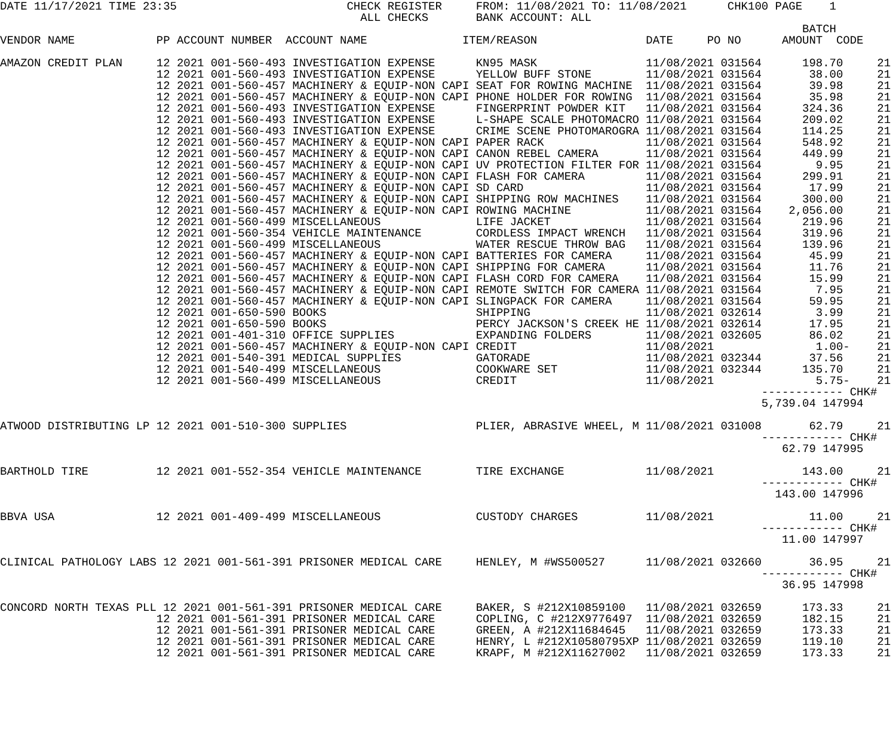DATE 11/17/2021 TIME 23:35                         CHECK REGISTER     FROM: 11/08/2021 TO: 11/08/2021      CHK100 PAGE    1
                                                     ALL CHECKS       BANK ACCOUNT: ALL
                                                                                                                      BATCH
VENDOR NAME            PP ACCOUNT NUMBER  ACCOUNT NAME              ITEM/REASON                DATE     PO NO      AMOUNT  CODE

AMAZON CREDIT PLAN     12 2021 001-560-493 INVESTIGATION EXPENSE      KN95 MASK                11/08/2021 031564      198.70     21
                       12 2021 001-560-493 INVESTIGATION EXPENSE      YELLOW BUFF STONE        11/08/2021 031564       38.00     21
                       12 2021 001-560-457 MACHINERY & EQUIP-NON CAPI SEAT FOR ROWING MACHINE  11/08/2021 031564       39.98     21
                       12 2021 001-560-457 MACHINERY & EQUIP-NON CAPI PHONE HOLDER FOR ROWING  11/08/2021 031564       35.98     21
                       12 2021 001-560-493 INVESTIGATION EXPENSE      FINGERPRINT POWDER KIT   11/08/2021 031564      324.36     21
                       12 2021 001-560-493 INVESTIGATION EXPENSE      L-SHAPE SCALE PHOTOMACRO 11/08/2021 031564      209.02     21
                       12 2021 001-560-493 INVESTIGATION EXPENSE      CRIME SCENE PHOTOMAROGRA 11/08/2021 031564      114.25     21
                       12 2021 001-560-457 MACHINERY & EQUIP-NON CAPI PAPER RACK               11/08/2021 031564      548.92     21
                       12 2021 001-560-457 MACHINERY & EQUIP-NON CAPI CANON REBEL CAMERA       11/08/2021 031564      449.99     21
                       12 2021 001-560-457 MACHINERY & EQUIP-NON CAPI UV PROTECTION FILTER FOR 11/08/2021 031564        9.95     21
                       12 2021 001-560-457 MACHINERY & EQUIP-NON CAPI FLASH FOR CAMERA         11/08/2021 031564      299.91     21
                       12 2021 001-560-457 MACHINERY & EQUIP-NON CAPI SD CARD                  11/08/2021 031564       17.99     21
                       12 2021 001-560-457 MACHINERY & EQUIP-NON CAPI SHIPPING ROW MACHINES    11/08/2021 031564      300.00     21
                       12 2021 001-560-457 MACHINERY & EQUIP-NON CAPI ROWING MACHINE           11/08/2021 031564    2,056.00     21
                       12 2021 001-560-499 MISCELLANEOUS              LIFE JACKET              11/08/2021 031564      219.96     21
                       12 2021 001-560-354 VEHICLE MAINTENANCE        CORDLESS IMPACT WRENCH   11/08/2021 031564      319.96     21
                       12 2021 001-560-499 MISCELLANEOUS              WATER RESCUE THROW BAG   11/08/2021 031564      139.96     21
                       12 2021 001-560-457 MACHINERY & EQUIP-NON CAPI BATTERIES FOR CAMERA     11/08/2021 031564       45.99     21
                       12 2021 001-560-457 MACHINERY & EQUIP-NON CAPI SHIPPING FOR CAMERA      11/08/2021 031564       11.76     21
                       12 2021 001-560-457 MACHINERY & EQUIP-NON CAPI FLASH CORD FOR CAMERA    11/08/2021 031564       15.99     21
                       12 2021 001-560-457 MACHINERY & EQUIP-NON CAPI REMOTE SWITCH FOR CAMERA 11/08/2021 031564        7.95     21
                       12 2021 001-560-457 MACHINERY & EQUIP-NON CAPI SLINGPACK FOR CAMERA     11/08/2021 031564       59.95     21
                       12 2021 001-650-590 BOOKS                      SHIPPING                 11/08/2021 032614        3.99     21
                       12 2021 001-650-590 BOOKS                      PERCY JACKSON'S CREEK HE 11/08/2021 032614       17.95     21
                       12 2021 001-401-310 OFFICE SUPPLIES            EXPANDING FOLDERS        11/08/2021 032605       86.02     21
                       12 2021 001-560-457 MACHINERY & EQUIP-NON CAPI CREDIT                   11/08/2021               1.00-    21
                       12 2021 001-540-391 MEDICAL SUPPLIES           GATORADE                 11/08/2021 032344       37.56     21
                       12 2021 001-540-499 MISCELLANEOUS              COOKWARE SET             11/08/2021 032344      135.70     21
                       12 2021 001-560-499 MISCELLANEOUS              CREDIT                   11/08/2021               5.75-    21
                                                                                                                ------------ CHK#
                                                                                                                5,739.04 147994

ATWOOD DISTRIBUTING LP 12 2021 001-510-300 SUPPLIES                   PLIER, ABRASIVE WHEEL, M 11/08/2021 031008       62.79     21
                                                                                                                ------------ CHK#
                                                                                                                   62.79 147995

BARTHOLD TIRE          12 2021 001-552-354 VEHICLE MAINTENANCE        TIRE EXCHANGE            11/08/2021             143.00     21
                                                                                                                ------------ CHK#
                                                                                                                  143.00 147996

BBVA USA               12 2021 001-409-499 MISCELLANEOUS              CUSTODY CHARGES          11/08/2021              11.00     21
                                                                                                                ------------ CHK#
                                                                                                                   11.00 147997

CLINICAL PATHOLOGY LABS 12 2021 001-561-391 PRISONER MEDICAL CARE     HENLEY, M #WS500527      11/08/2021 032660       36.95     21
                                                                                                                ------------ CHK#
                                                                                                                   36.95 147998

CONCORD NORTH TEXAS PLL 12 2021 001-561-391 PRISONER MEDICAL CARE     BAKER, S #212X10859100   11/08/2021 032659      173.33     21
                       12 2021 001-561-391 PRISONER MEDICAL CARE      COPLING, C #212X9776497  11/08/2021 032659      182.15     21
                       12 2021 001-561-391 PRISONER MEDICAL CARE      GREEN, A #212X11684645   11/08/2021 032659      173.33     21
                       12 2021 001-561-391 PRISONER MEDICAL CARE      HENRY, L #212X10580795XP 11/08/2021 032659      119.10     21
                       12 2021 001-561-391 PRISONER MEDICAL CARE      KRAPF, M #212X11627002   11/08/2021 032659      173.33     21